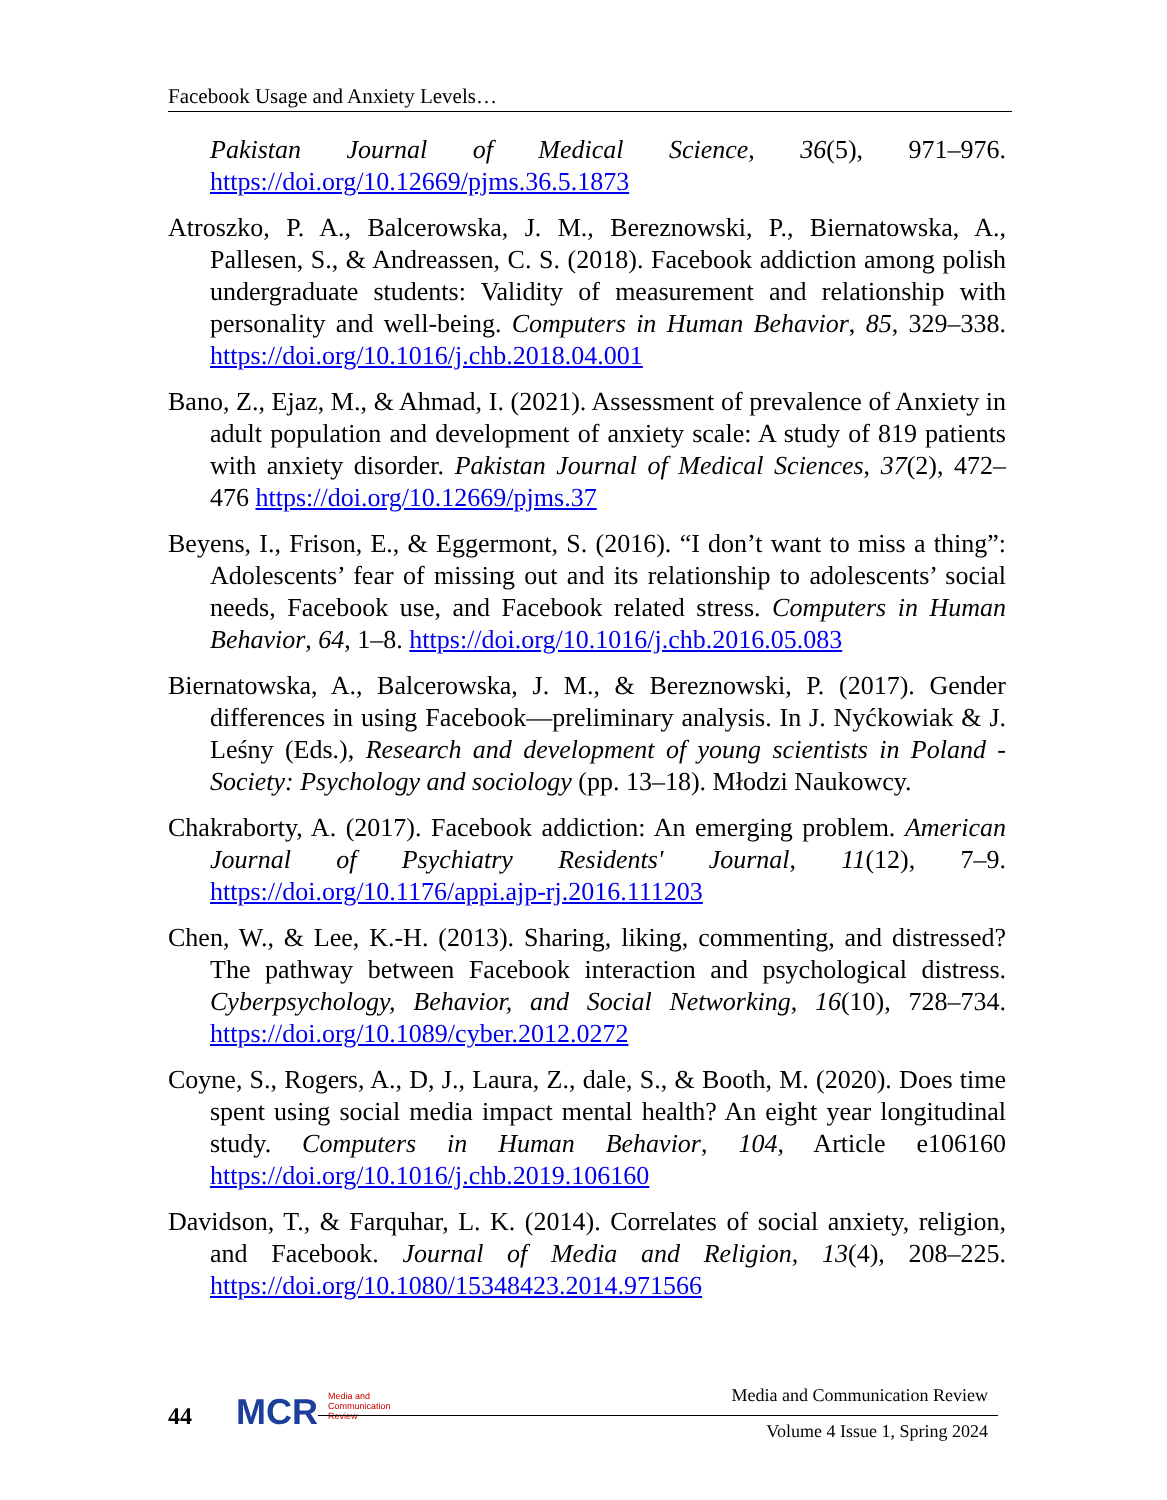Facebook Usage and Anxiety Levels…
Pakistan Journal of Medical Science, 36(5), 971–976. https://doi.org/10.12669/pjms.36.5.1873
Atroszko, P. A., Balcerowska, J. M., Bereznowski, P., Biernatowska, A., Pallesen, S., & Andreassen, C. S. (2018). Facebook addiction among polish undergraduate students: Validity of measurement and relationship with personality and well-being. Computers in Human Behavior, 85, 329–338. https://doi.org/10.1016/j.chb.2018.04.001
Bano, Z., Ejaz, M., & Ahmad, I. (2021). Assessment of prevalence of Anxiety in adult population and development of anxiety scale: A study of 819 patients with anxiety disorder. Pakistan Journal of Medical Sciences, 37(2), 472–476 https://doi.org/10.12669/pjms.37
Beyens, I., Frison, E., & Eggermont, S. (2016). “I don’t want to miss a thing”: Adolescents’ fear of missing out and its relationship to adolescents’ social needs, Facebook use, and Facebook related stress. Computers in Human Behavior, 64, 1–8. https://doi.org/10.1016/j.chb.2016.05.083
Biernatowska, A., Balcerowska, J. M., & Bereznowski, P. (2017). Gender differences in using Facebook—preliminary analysis. In J. Nyćkowiak & J. Leśny (Eds.), Research and development of young scientists in Poland - Society: Psychology and sociology (pp. 13–18). Młodzi Naukowcy.
Chakraborty, A. (2017). Facebook addiction: An emerging problem. American Journal of Psychiatry Residents' Journal, 11(12), 7–9. https://doi.org/10.1176/appi.ajp-rj.2016.111203
Chen, W., & Lee, K.-H. (2013). Sharing, liking, commenting, and distressed? The pathway between Facebook interaction and psychological distress. Cyberpsychology, Behavior, and Social Networking, 16(10), 728–734. https://doi.org/10.1089/cyber.2012.0272
Coyne, S., Rogers, A., D, J., Laura, Z., dale, S., & Booth, M. (2020). Does time spent using social media impact mental health? An eight year longitudinal study. Computers in Human Behavior, 104, Article e106160 https://doi.org/10.1016/j.chb.2019.106160
Davidson, T., & Farquhar, L. K. (2014). Correlates of social anxiety, religion, and Facebook. Journal of Media and Religion, 13(4), 208–225. https://doi.org/10.1080/15348423.2014.971566
44
MCR Media and
Communication
Review
Media and Communication Review
Volume 4 Issue 1, Spring 2024